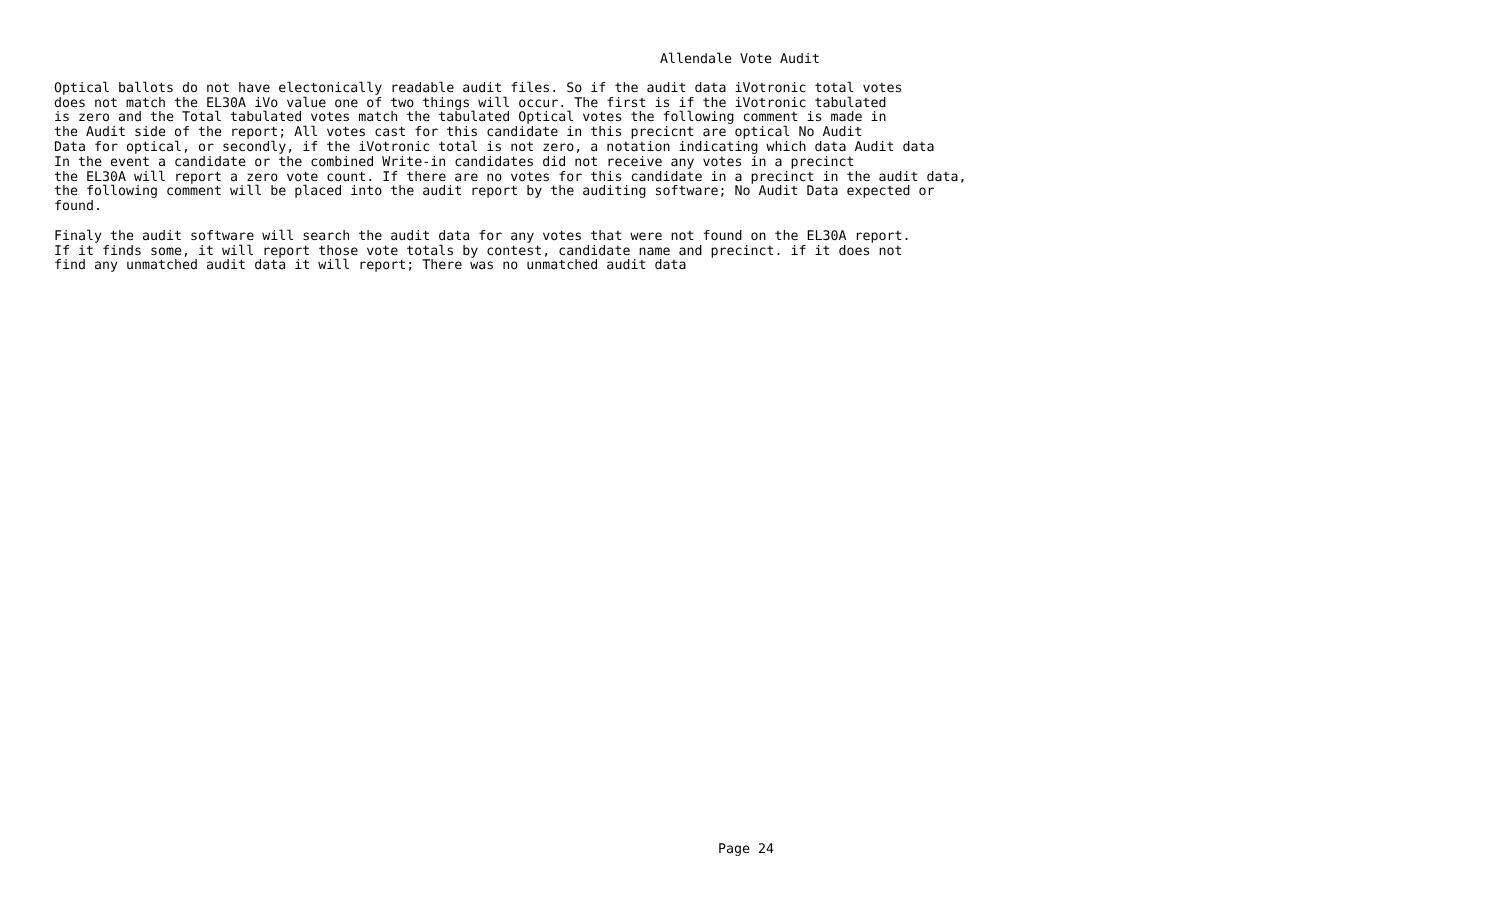Allendale Vote Audit
Optical ballots do not have electonically readable audit files. So if the audit data iVotronic total votes
does not match the EL30A iVo value one of two things will occur. The first is if the iVotronic tabulated
is zero and the Total tabulated votes match the tabulated Optical votes the following comment is made in
the Audit side of the report; All votes cast for this candidate in this precicnt are optical No Audit
Data for optical, or secondly, if the iVotronic total is not zero, a notation indicating which data Audit data
In the event a candidate or the combined Write-in candidates did not receive any votes in a precinct
the EL30A will report a zero vote count. If there are no votes for this candidate in a precinct in the audit data,
the following comment will be placed into the audit report by the auditing software; No Audit Data expected or
found.

Finaly the audit software will search the audit data for any votes that were not found on the EL30A report.
If it finds some, it will report those vote totals by contest, candidate name and precinct. if it does not
find any unmatched audit data it will report; There was no unmatched audit data
Page 24